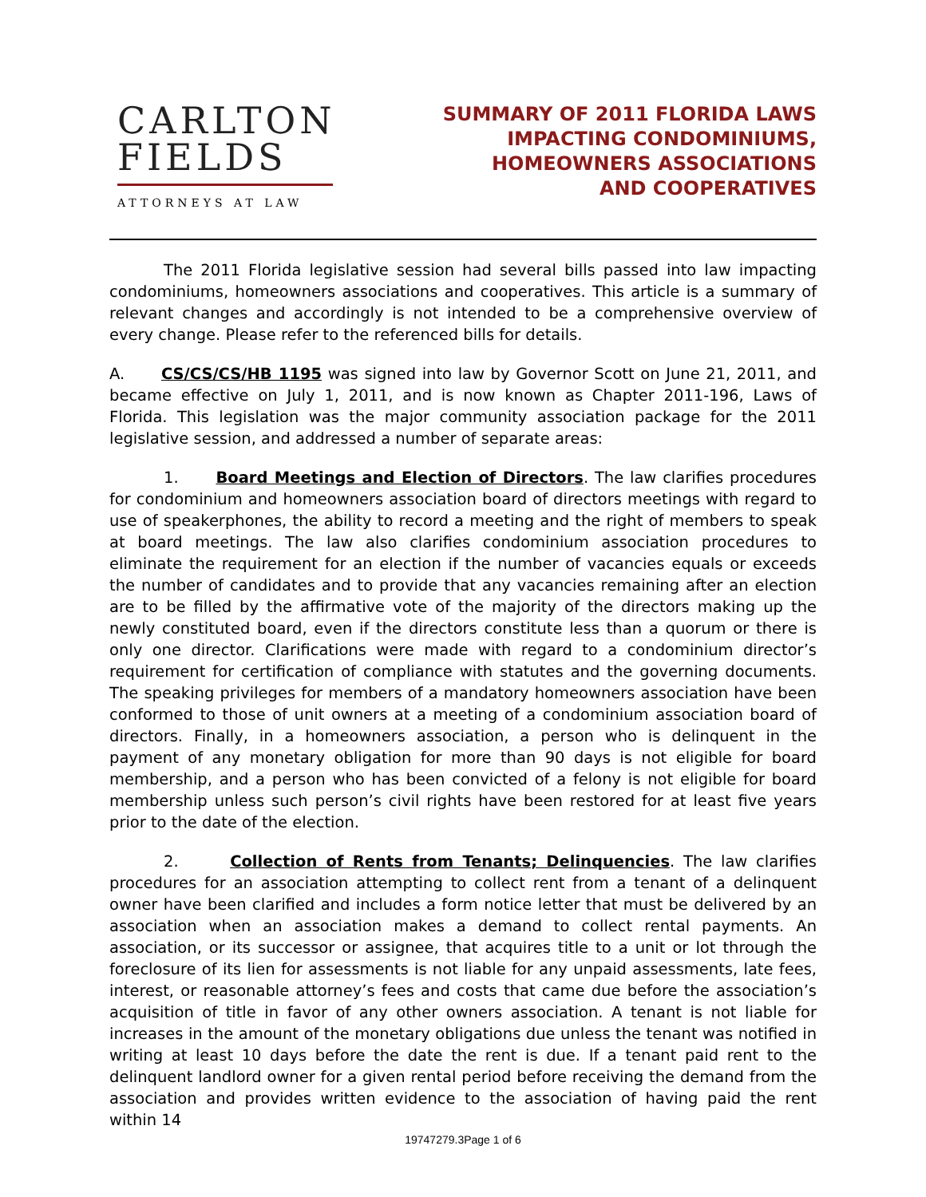CARLTON
FIELDS
ATTORNEYS AT LAW
SUMMARY OF 2011 FLORIDA LAWS
IMPACTING CONDOMINIUMS,
HOMEOWNERS ASSOCIATIONS
AND COOPERATIVES
The 2011 Florida legislative session had several bills passed into law impacting condominiums, homeowners associations and cooperatives. This article is a summary of relevant changes and accordingly is not intended to be a comprehensive overview of every change. Please refer to the referenced bills for details.
A. CS/CS/CS/HB 1195 was signed into law by Governor Scott on June 21, 2011, and became effective on July 1, 2011, and is now known as Chapter 2011-196, Laws of Florida. This legislation was the major community association package for the 2011 legislative session, and addressed a number of separate areas:
1. Board Meetings and Election of Directors. The law clarifies procedures for condominium and homeowners association board of directors meetings with regard to use of speakerphones, the ability to record a meeting and the right of members to speak at board meetings. The law also clarifies condominium association procedures to eliminate the requirement for an election if the number of vacancies equals or exceeds the number of candidates and to provide that any vacancies remaining after an election are to be filled by the affirmative vote of the majority of the directors making up the newly constituted board, even if the directors constitute less than a quorum or there is only one director. Clarifications were made with regard to a condominium director’s requirement for certification of compliance with statutes and the governing documents. The speaking privileges for members of a mandatory homeowners association have been conformed to those of unit owners at a meeting of a condominium association board of directors. Finally, in a homeowners association, a person who is delinquent in the payment of any monetary obligation for more than 90 days is not eligible for board membership, and a person who has been convicted of a felony is not eligible for board membership unless such person’s civil rights have been restored for at least five years prior to the date of the election.
2. Collection of Rents from Tenants; Delinquencies. The law clarifies procedures for an association attempting to collect rent from a tenant of a delinquent owner have been clarified and includes a form notice letter that must be delivered by an association when an association makes a demand to collect rental payments. An association, or its successor or assignee, that acquires title to a unit or lot through the foreclosure of its lien for assessments is not liable for any unpaid assessments, late fees, interest, or reasonable attorney’s fees and costs that came due before the association’s acquisition of title in favor of any other owners association. A tenant is not liable for increases in the amount of the monetary obligations due unless the tenant was notified in writing at least 10 days before the date the rent is due. If a tenant paid rent to the delinquent landlord owner for a given rental period before receiving the demand from the association and provides written evidence to the association of having paid the rent within 14
19747279.3Page 1 of 6